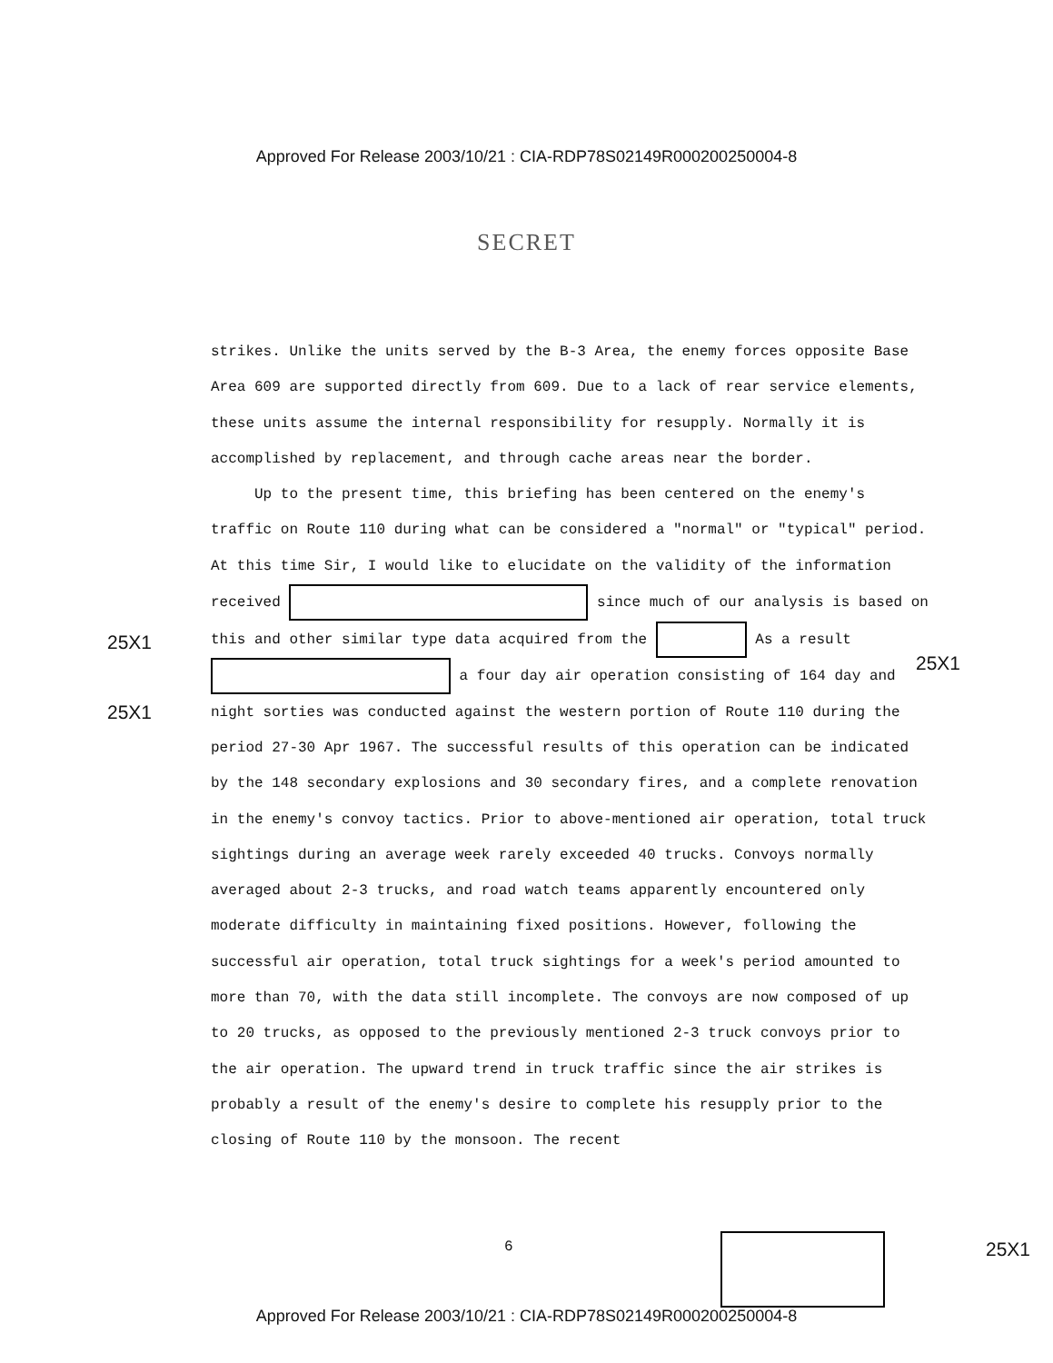Approved For Release 2003/10/21 : CIA-RDP78S02149R000200250004-8
SECRET
25X1
25X1
25X1
strikes. Unlike the units served by the B-3 Area, the enemy forces opposite Base Area 609 are supported directly from 609. Due to a lack of rear service elements, these units assume the internal responsibility for resupply. Normally it is accomplished by replacement, and through cache areas near the border.
Up to the present time, this briefing has been centered on the enemy's traffic on Route 110 during what can be considered a "normal" or "typical" period. At this time Sir, I would like to elucidate on the validity of the information received since much of our analysis is based on this and other similar type data acquired from the As a result a four day air operation consisting of 164 day and night sorties was conducted against the western portion of Route 110 during the period 27-30 Apr 1967. The successful results of this operation can be indicated by the 148 secondary explosions and 30 secondary fires, and a complete renovation in the enemy's convoy tactics. Prior to above-mentioned air operation, total truck sightings during an average week rarely exceeded 40 trucks. Convoys normally averaged about 2-3 trucks, and road watch teams apparently encountered only moderate difficulty in maintaining fixed positions. However, following the successful air operation, total truck sightings for a week's period amounted to more than 70, with the data still incomplete. The convoys are now composed of up to 20 trucks, as opposed to the previously mentioned 2-3 truck convoys prior to the air operation. The upward trend in truck traffic since the air strikes is probably a result of the enemy's desire to complete his resupply prior to the closing of Route 110 by the monsoon. The recent
6 25X1
Approved For Release 2003/10/21 : CIA-RDP78S02149R000200250004-8